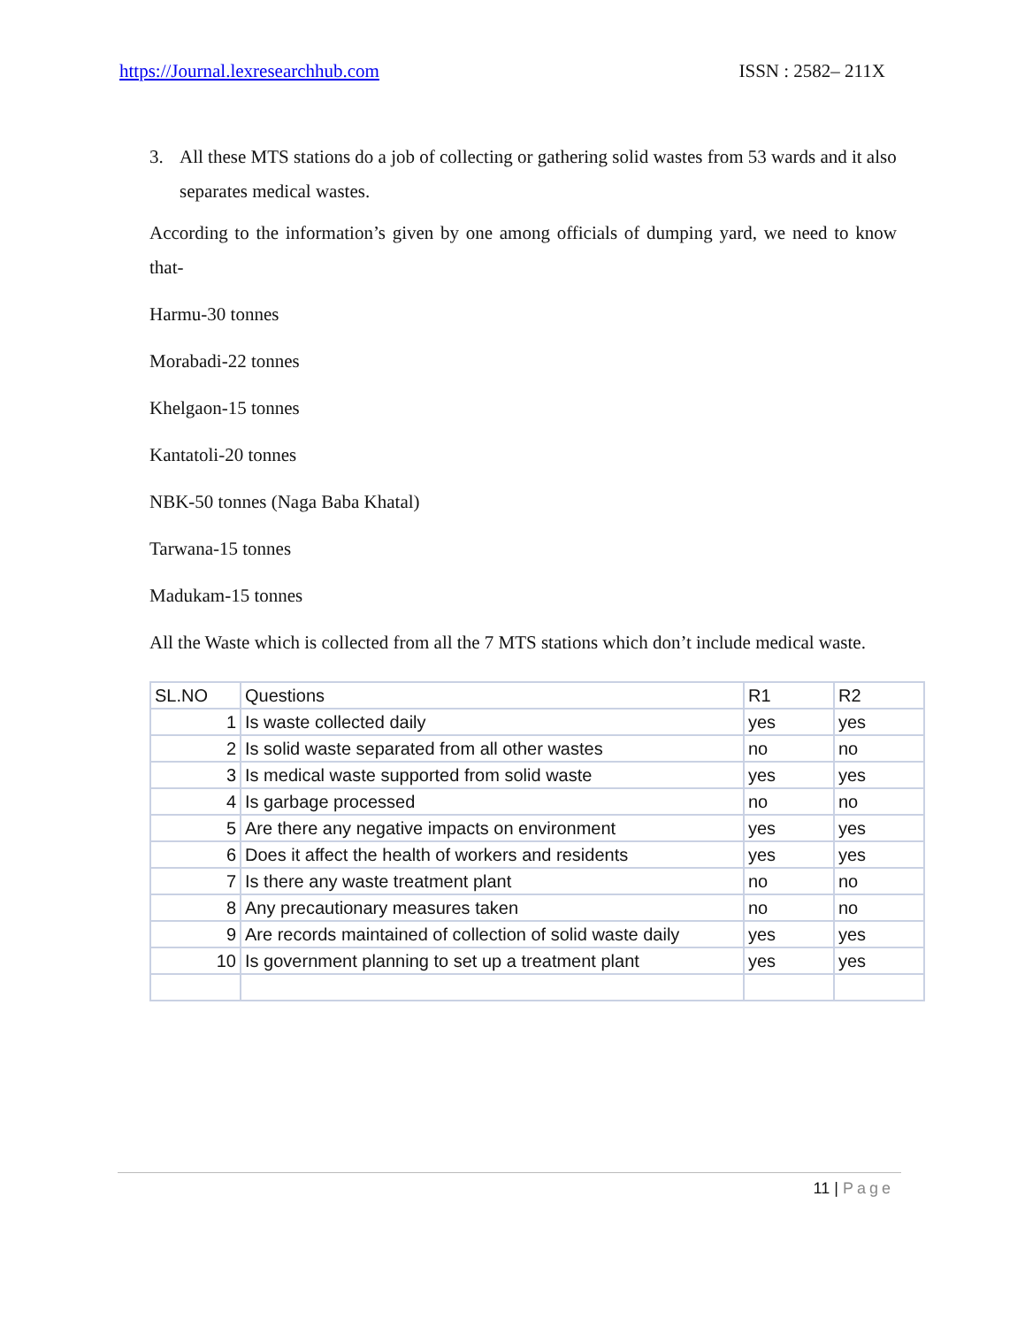https://Journal.lexresearchhub.com ISSN : 2582– 211X
3. All these MTS stations do a job of collecting or gathering solid wastes from 53 wards and it also separates medical wastes.
According to the information’s given by one among officials of dumping yard, we need to know that-
Harmu-30 tonnes
Morabadi-22 tonnes
Khelgaon-15 tonnes
Kantatoli-20 tonnes
NBK-50 tonnes (Naga Baba Khatal)
Tarwana-15 tonnes
Madukam-15 tonnes
All the Waste which is collected from all the 7 MTS stations which don’t include medical waste.
| SL.NO | Questions | R1 | R2 |
| --- | --- | --- | --- |
| 1 | Is waste collected daily | yes | yes |
| 2 | Is solid waste separated from all other wastes | no | no |
| 3 | Is medical waste supported from solid waste | yes | yes |
| 4 | Is garbage processed | no | no |
| 5 | Are there any negative impacts on environment | yes | yes |
| 6 | Does it affect the health of workers and residents | yes | yes |
| 7 | Is there any waste treatment plant | no | no |
| 8 | Any precautionary measures taken | no | no |
| 9 | Are records maintained of collection of solid waste daily | yes | yes |
| 10 | Is government planning to set up a treatment plant | yes | yes |
11 | Page